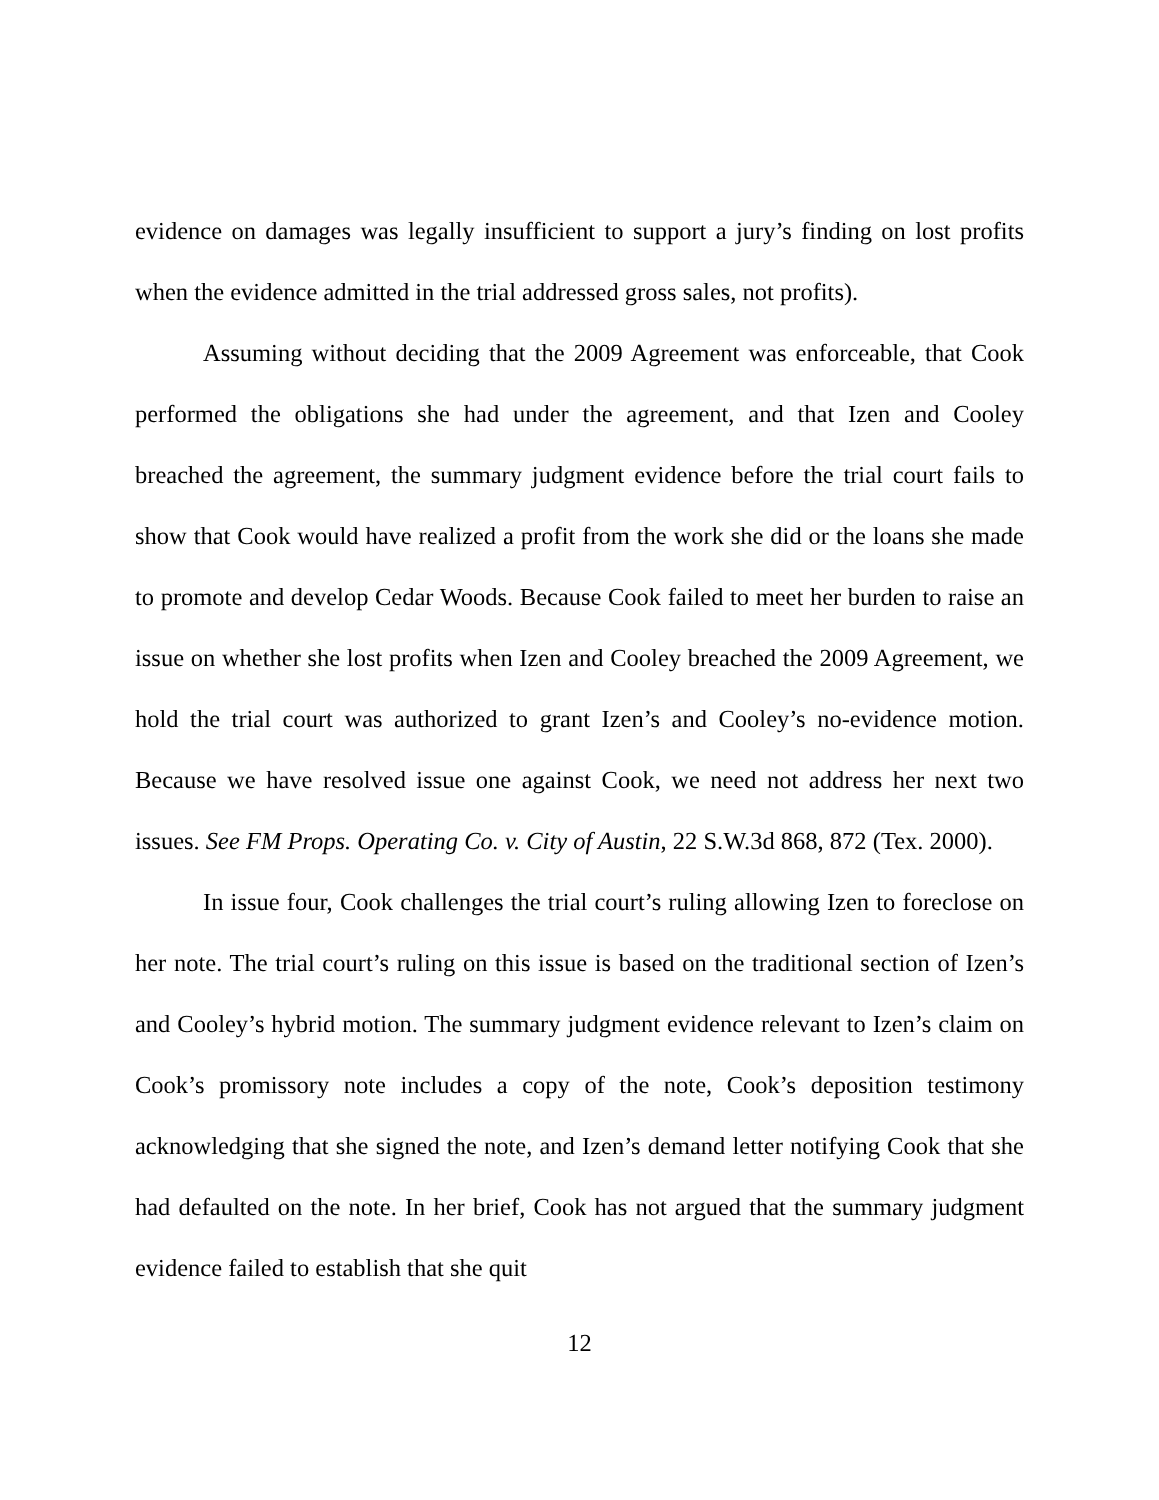evidence on damages was legally insufficient to support a jury’s finding on lost profits when the evidence admitted in the trial addressed gross sales, not profits).
Assuming without deciding that the 2009 Agreement was enforceable, that Cook performed the obligations she had under the agreement, and that Izen and Cooley breached the agreement, the summary judgment evidence before the trial court fails to show that Cook would have realized a profit from the work she did or the loans she made to promote and develop Cedar Woods. Because Cook failed to meet her burden to raise an issue on whether she lost profits when Izen and Cooley breached the 2009 Agreement, we hold the trial court was authorized to grant Izen’s and Cooley’s no-evidence motion. Because we have resolved issue one against Cook, we need not address her next two issues. See FM Props. Operating Co. v. City of Austin, 22 S.W.3d 868, 872 (Tex. 2000).
In issue four, Cook challenges the trial court’s ruling allowing Izen to foreclose on her note. The trial court’s ruling on this issue is based on the traditional section of Izen’s and Cooley’s hybrid motion. The summary judgment evidence relevant to Izen’s claim on Cook’s promissory note includes a copy of the note, Cook’s deposition testimony acknowledging that she signed the note, and Izen’s demand letter notifying Cook that she had defaulted on the note. In her brief, Cook has not argued that the summary judgment evidence failed to establish that she quit
12